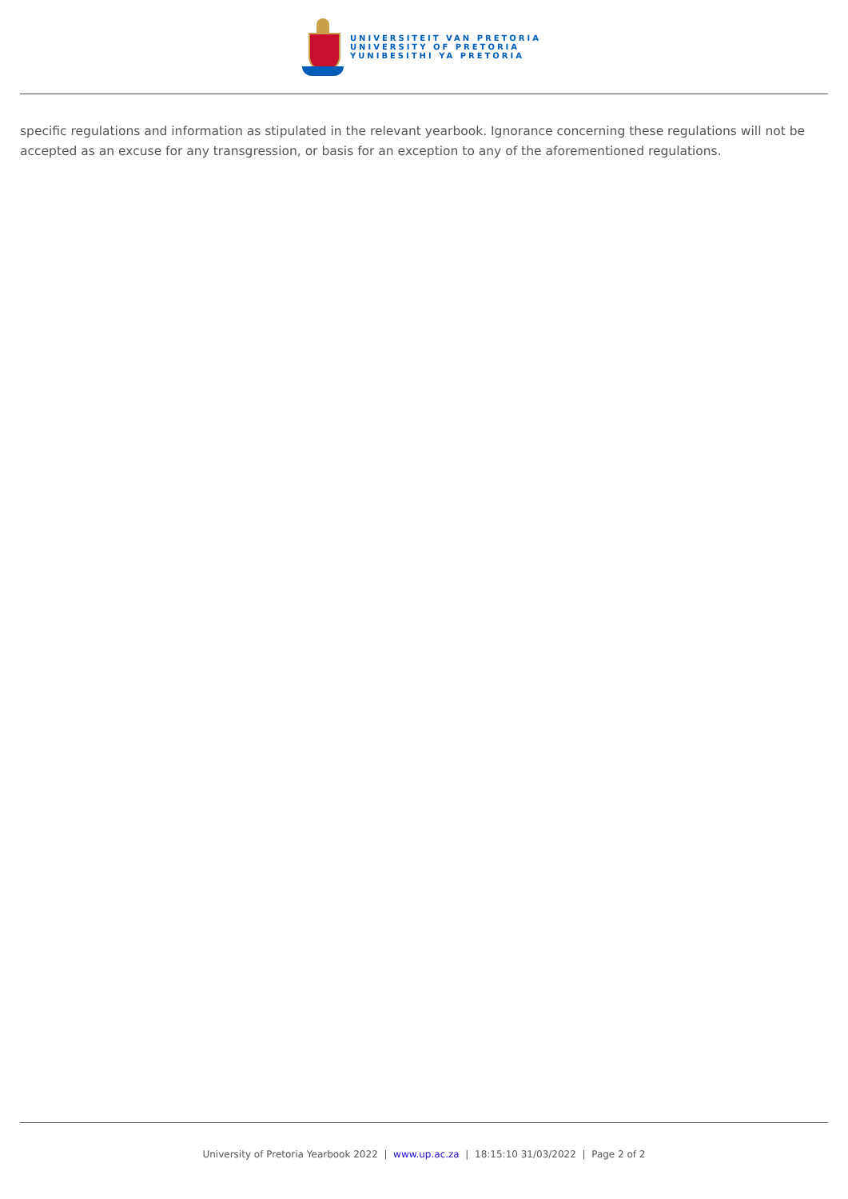UNIVERSITEIT VAN PRETORIA
UNIVERSITY OF PRETORIA
YUNIBESITHI YA PRETORIA
specific regulations and information as stipulated in the relevant yearbook. Ignorance concerning these regulations will not be accepted as an excuse for any transgression, or basis for an exception to any of the aforementioned regulations.
University of Pretoria Yearbook 2022 | www.up.ac.za | 18:15:10 31/03/2022 | Page 2 of 2